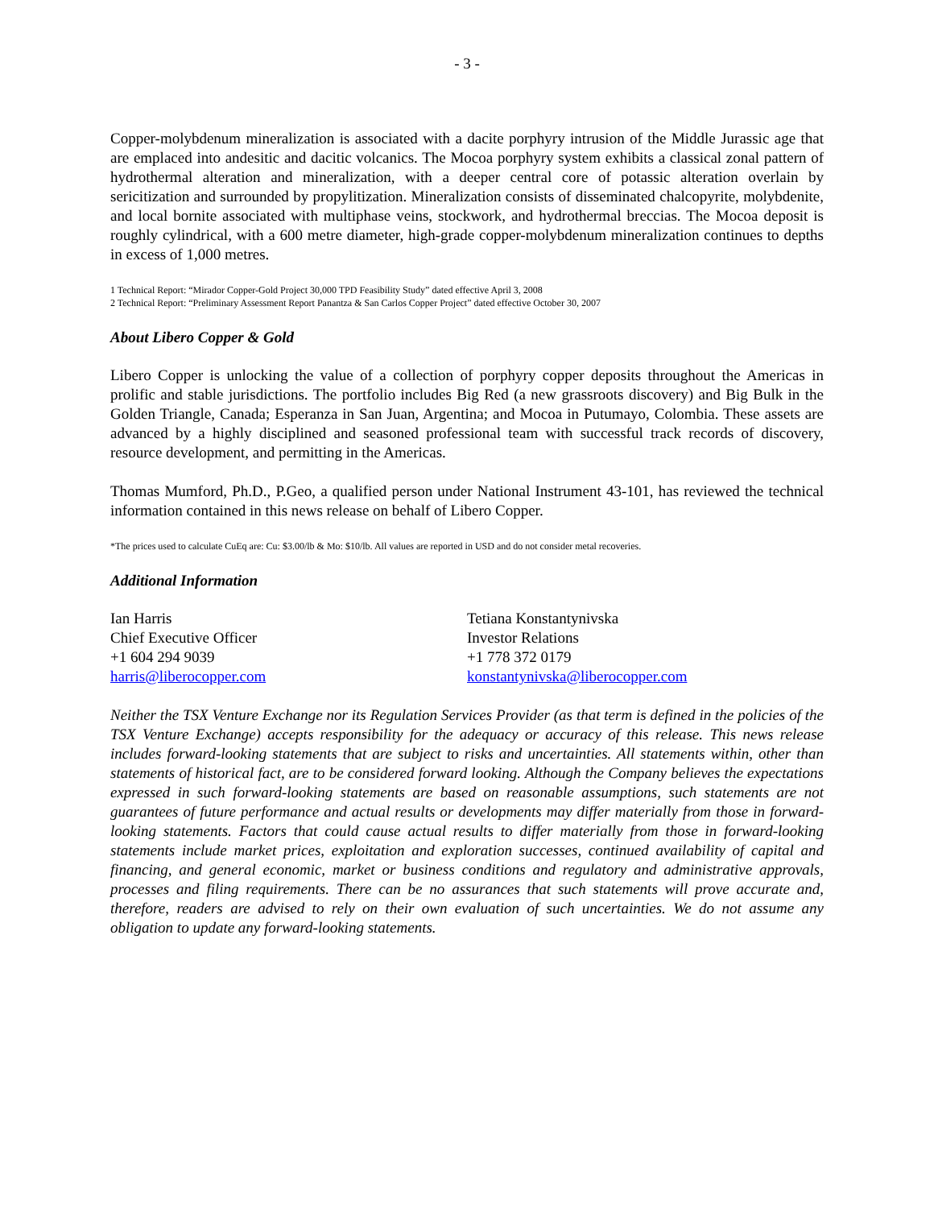- 3 -
Copper-molybdenum mineralization is associated with a dacite porphyry intrusion of the Middle Jurassic age that are emplaced into andesitic and dacitic volcanics. The Mocoa porphyry system exhibits a classical zonal pattern of hydrothermal alteration and mineralization, with a deeper central core of potassic alteration overlain by sericitization and surrounded by propylitization. Mineralization consists of disseminated chalcopyrite, molybdenite, and local bornite associated with multiphase veins, stockwork, and hydrothermal breccias. The Mocoa deposit is roughly cylindrical, with a 600 metre diameter, high-grade copper-molybdenum mineralization continues to depths in excess of 1,000 metres.
1 Technical Report: “Mirador Copper-Gold Project 30,000 TPD Feasibility Study” dated effective April 3, 2008
2 Technical Report: “Preliminary Assessment Report Panantza & San Carlos Copper Project” dated effective October 30, 2007
About Libero Copper & Gold
Libero Copper is unlocking the value of a collection of porphyry copper deposits throughout the Americas in prolific and stable jurisdictions. The portfolio includes Big Red (a new grassroots discovery) and Big Bulk in the Golden Triangle, Canada; Esperanza in San Juan, Argentina; and Mocoa in Putumayo, Colombia. These assets are advanced by a highly disciplined and seasoned professional team with successful track records of discovery, resource development, and permitting in the Americas.
Thomas Mumford, Ph.D., P.Geo, a qualified person under National Instrument 43-101, has reviewed the technical information contained in this news release on behalf of Libero Copper.
*The prices used to calculate CuEq are: Cu: $3.00/lb & Mo: $10/lb. All values are reported in USD and do not consider metal recoveries.
Additional Information
Ian Harris
Chief Executive Officer
+1 604 294 9039
harris@liberocopper.com
Tetiana Konstantynivska
Investor Relations
+1 778 372 0179
konstantynivska@liberocopper.com
Neither the TSX Venture Exchange nor its Regulation Services Provider (as that term is defined in the policies of the TSX Venture Exchange) accepts responsibility for the adequacy or accuracy of this release. This news release includes forward-looking statements that are subject to risks and uncertainties. All statements within, other than statements of historical fact, are to be considered forward looking. Although the Company believes the expectations expressed in such forward-looking statements are based on reasonable assumptions, such statements are not guarantees of future performance and actual results or developments may differ materially from those in forward-looking statements. Factors that could cause actual results to differ materially from those in forward-looking statements include market prices, exploitation and exploration successes, continued availability of capital and financing, and general economic, market or business conditions and regulatory and administrative approvals, processes and filing requirements. There can be no assurances that such statements will prove accurate and, therefore, readers are advised to rely on their own evaluation of such uncertainties. We do not assume any obligation to update any forward-looking statements.